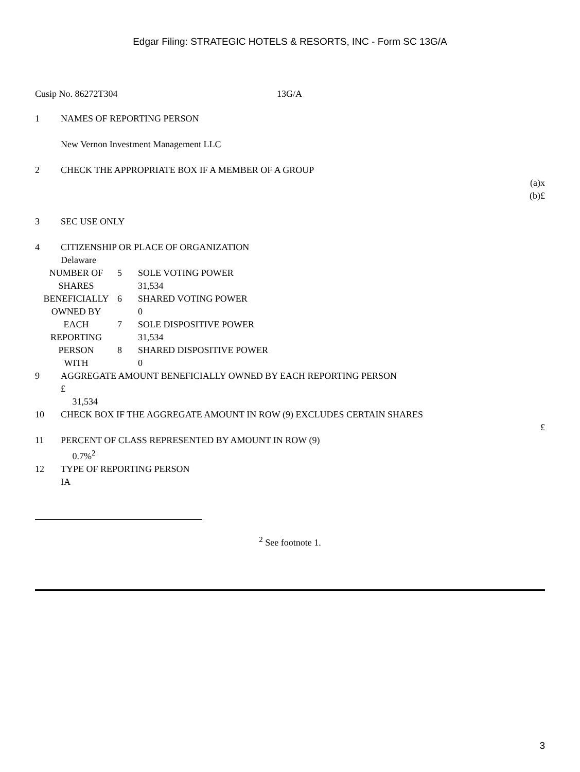Edgar Filing: STRATEGIC HOTELS & RESORTS, INC - Form SC 13G/A
Cusip No. 86272T304 13G/A
| 1 | NAMES OF REPORTING PERSON |
| | New Vernon Investment Management LLC |
| 2 | CHECK THE APPROPRIATE BOX IF A MEMBER OF A GROUP |
| | (a)x (b)£ |
| 3 | SEC USE ONLY |
| 4 | CITIZENSHIP OR PLACE OF ORGANIZATION Delaware |
| NUMBER OF | 5 | SOLE VOTING POWER |
| SHARES | | 31,534 |
| BENEFICIALLY | 6 | SHARED VOTING POWER |
| OWNED BY | | 0 |
| EACH | 7 | SOLE DISPOSITIVE POWER |
| REPORTING | | 31,534 |
| PERSON | 8 | SHARED DISPOSITIVE POWER |
| WITH | | 0 |
| 9 | AGGREGATE AMOUNT BENEFICIALLY OWNED BY EACH REPORTING PERSON £ 31,534 |
| 10 | CHECK BOX IF THE AGGREGATE AMOUNT IN ROW (9) EXCLUDES CERTAIN SHARES |
| | £ |
| 11 | PERCENT OF CLASS REPRESENTED BY AMOUNT IN ROW (9) 0.7%<sup>2</sup> |
| 12 | TYPE OF REPORTING PERSON IA |
<sup>2</sup> See footnote 1.
3